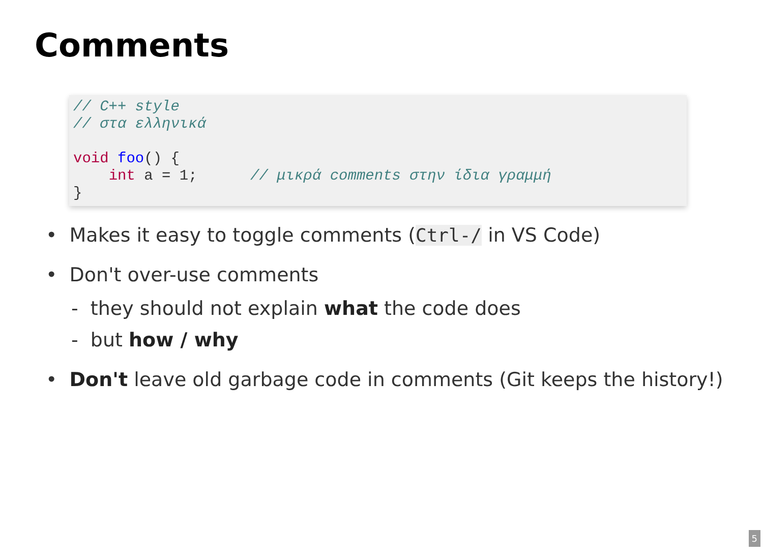Comments
// C++ style
// στα ελληνικά

void foo() {
    int a = 1;      // μικρά comments στην ίδια γραμμή
}
• Makes it easy to toggle comments (Ctrl-/ in VS Code)
• Don't over-use comments
- they should not explain what the code does
- but how / why
• Don't leave old garbage code in comments (Git keeps the history!)
5